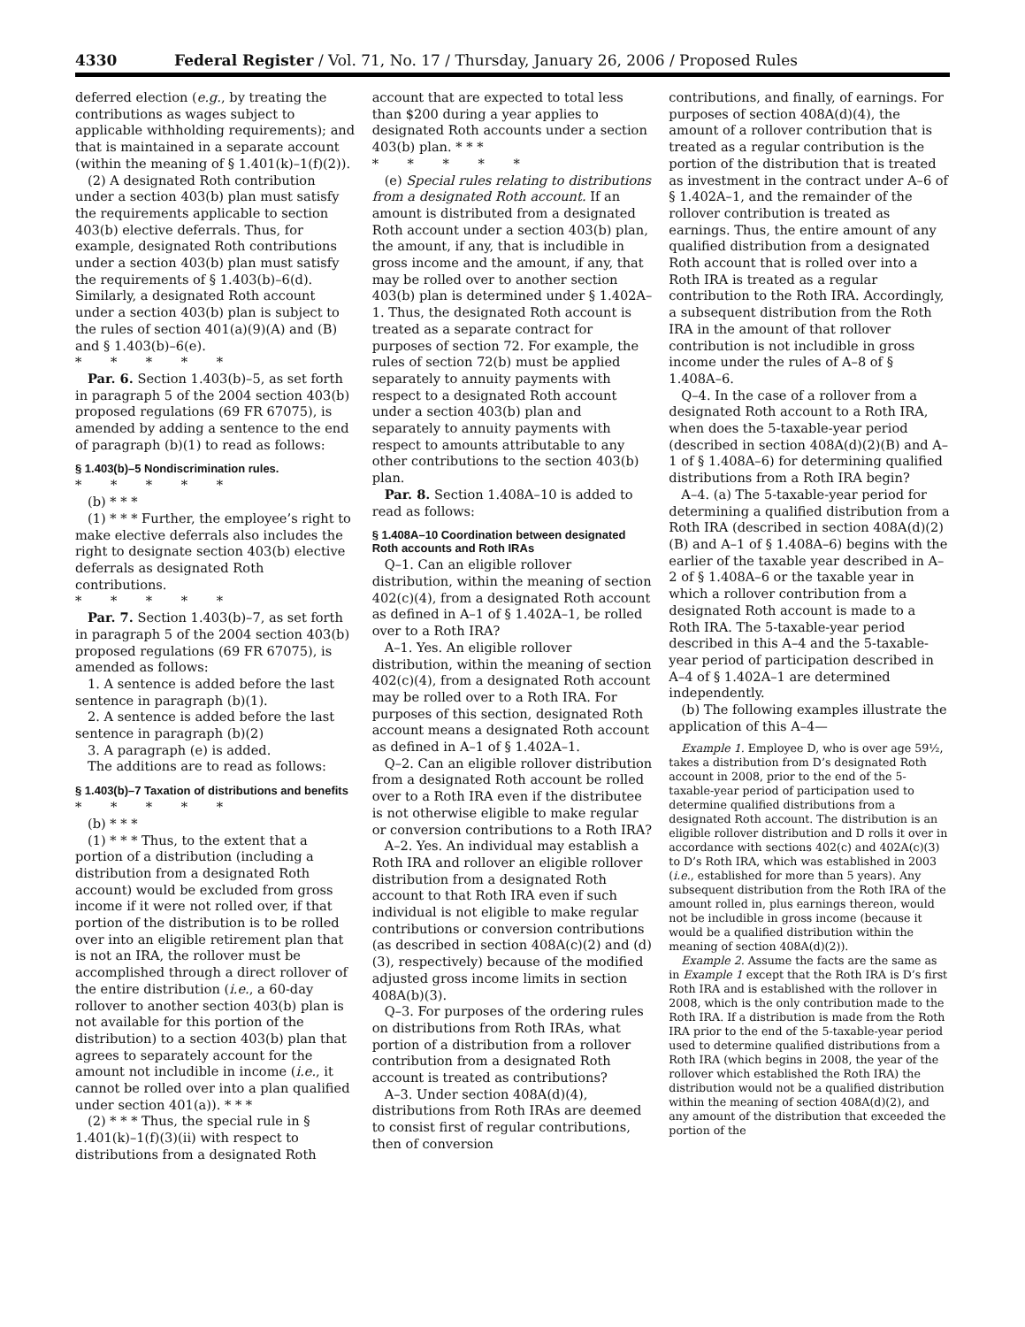4330 Federal Register / Vol. 71, No. 17 / Thursday, January 26, 2006 / Proposed Rules
deferred election (e.g., by treating the contributions as wages subject to applicable withholding requirements); and that is maintained in a separate account (within the meaning of § 1.401(k)–1(f)(2)).
(2) A designated Roth contribution under a section 403(b) plan must satisfy the requirements applicable to section 403(b) elective deferrals. Thus, for example, designated Roth contributions under a section 403(b) plan must satisfy the requirements of § 1.403(b)–6(d). Similarly, a designated Roth account under a section 403(b) plan is subject to the rules of section 401(a)(9)(A) and (B) and § 1.403(b)–6(e).
* * * * *
Par. 6. Section 1.403(b)–5, as set forth in paragraph 5 of the 2004 section 403(b) proposed regulations (69 FR 67075), is amended by adding a sentence to the end of paragraph (b)(1) to read as follows:
§ 1.403(b)–5 Nondiscrimination rules.
* * * * *
(b) * * *
(1) * * * Further, the employee’s right to make elective deferrals also includes the right to designate section 403(b) elective deferrals as designated Roth contributions.
* * * * *
Par. 7. Section 1.403(b)–7, as set forth in paragraph 5 of the 2004 section 403(b) proposed regulations (69 FR 67075), is amended as follows:
1. A sentence is added before the last sentence in paragraph (b)(1).
2. A sentence is added before the last sentence in paragraph (b)(2)
3. A paragraph (e) is added.
The additions are to read as follows:
§ 1.403(b)–7 Taxation of distributions and benefits
* * * * *
(b) * * *
(1) * * * Thus, to the extent that a portion of a distribution (including a distribution from a designated Roth account) would be excluded from gross income if it were not rolled over, if that portion of the distribution is to be rolled over into an eligible retirement plan that is not an IRA, the rollover must be accomplished through a direct rollover of the entire distribution (i.e., a 60-day rollover to another section 403(b) plan is not available for this portion of the distribution) to a section 403(b) plan that agrees to separately account for the amount not includible in income (i.e., it cannot be rolled over into a plan qualified under section 401(a)). * * *
(2) * * * Thus, the special rule in § 1.401(k)–1(f)(3)(ii) with respect to distributions from a designated Roth
account that are expected to total less than $200 during a year applies to designated Roth accounts under a section 403(b) plan. * * *
* * * * *
(e) Special rules relating to distributions from a designated Roth account. If an amount is distributed from a designated Roth account under a section 403(b) plan, the amount, if any, that is includible in gross income and the amount, if any, that may be rolled over to another section 403(b) plan is determined under § 1.402A–1. Thus, the designated Roth account is treated as a separate contract for purposes of section 72. For example, the rules of section 72(b) must be applied separately to annuity payments with respect to a designated Roth account under a section 403(b) plan and separately to annuity payments with respect to amounts attributable to any other contributions to the section 403(b) plan.
Par. 8. Section 1.408A–10 is added to read as follows:
§ 1.408A–10 Coordination between designated Roth accounts and Roth IRAs
Q–1. Can an eligible rollover distribution, within the meaning of section 402(c)(4), from a designated Roth account as defined in A–1 of § 1.402A–1, be rolled over to a Roth IRA?
A–1. Yes. An eligible rollover distribution, within the meaning of section 402(c)(4), from a designated Roth account may be rolled over to a Roth IRA. For purposes of this section, designated Roth account means a designated Roth account as defined in A–1 of § 1.402A–1.
Q–2. Can an eligible rollover distribution from a designated Roth account be rolled over to a Roth IRA even if the distributee is not otherwise eligible to make regular or conversion contributions to a Roth IRA?
A–2. Yes. An individual may establish a Roth IRA and rollover an eligible rollover distribution from a designated Roth account to that Roth IRA even if such individual is not eligible to make regular contributions or conversion contributions (as described in section 408A(c)(2) and (d)(3), respectively) because of the modified adjusted gross income limits in section 408A(b)(3).
Q–3. For purposes of the ordering rules on distributions from Roth IRAs, what portion of a distribution from a rollover contribution from a designated Roth account is treated as contributions?
A–3. Under section 408A(d)(4), distributions from Roth IRAs are deemed to consist first of regular contributions, then of conversion
contributions, and finally, of earnings. For purposes of section 408A(d)(4), the amount of a rollover contribution that is treated as a regular contribution is the portion of the distribution that is treated as investment in the contract under A–6 of § 1.402A–1, and the remainder of the rollover contribution is treated as earnings. Thus, the entire amount of any qualified distribution from a designated Roth account that is rolled over into a Roth IRA is treated as a regular contribution to the Roth IRA. Accordingly, a subsequent distribution from the Roth IRA in the amount of that rollover contribution is not includible in gross income under the rules of A–8 of § 1.408A–6.
Q–4. In the case of a rollover from a designated Roth account to a Roth IRA, when does the 5-taxable-year period (described in section 408A(d)(2)(B) and A–1 of § 1.408A–6) for determining qualified distributions from a Roth IRA begin?
A–4. (a) The 5-taxable-year period for determining a qualified distribution from a Roth IRA (described in section 408A(d)(2)(B) and A–1 of § 1.408A–6) begins with the earlier of the taxable year described in A–2 of § 1.408A–6 or the taxable year in which a rollover contribution from a designated Roth account is made to a Roth IRA. The 5-taxable-year period described in this A–4 and the 5-taxable-year period of participation described in A–4 of § 1.402A–1 are determined independently.
(b) The following examples illustrate the application of this A–4—
Example 1. Employee D, who is over age 59½, takes a distribution from D’s designated Roth account in 2008, prior to the end of the 5-taxable-year period of participation used to determine qualified distributions from a designated Roth account. The distribution is an eligible rollover distribution and D rolls it over in accordance with sections 402(c) and 402A(c)(3) to D’s Roth IRA, which was established in 2003 (i.e., established for more than 5 years). Any subsequent distribution from the Roth IRA of the amount rolled in, plus earnings thereon, would not be includible in gross income (because it would be a qualified distribution within the meaning of section 408A(d)(2)).
Example 2. Assume the facts are the same as in Example 1 except that the Roth IRA is D’s first Roth IRA and is established with the rollover in 2008, which is the only contribution made to the Roth IRA. If a distribution is made from the Roth IRA prior to the end of the 5-taxable-year period used to determine qualified distributions from a Roth IRA (which begins in 2008, the year of the rollover which established the Roth IRA) the distribution would not be a qualified distribution within the meaning of section 408A(d)(2), and any amount of the distribution that exceeded the portion of the